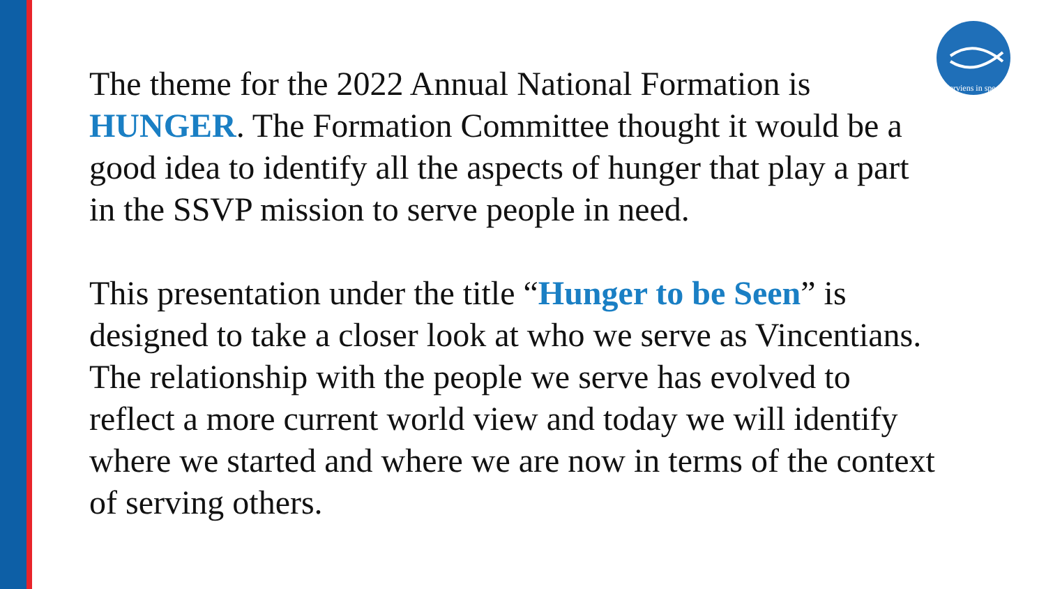serviens in spe
The theme for the 2022 Annual National Formation is HUNGER. The Formation Committee thought it would be a good idea to identify all the aspects of hunger that play a part in the SSVP mission to serve people in need.
This presentation under the title “Hunger to be Seen” is designed to take a closer look at who we serve as Vincentians. The relationship with the people we serve has evolved to reflect a more current world view and today we will identify where we started and where we are now in terms of the context of serving others.